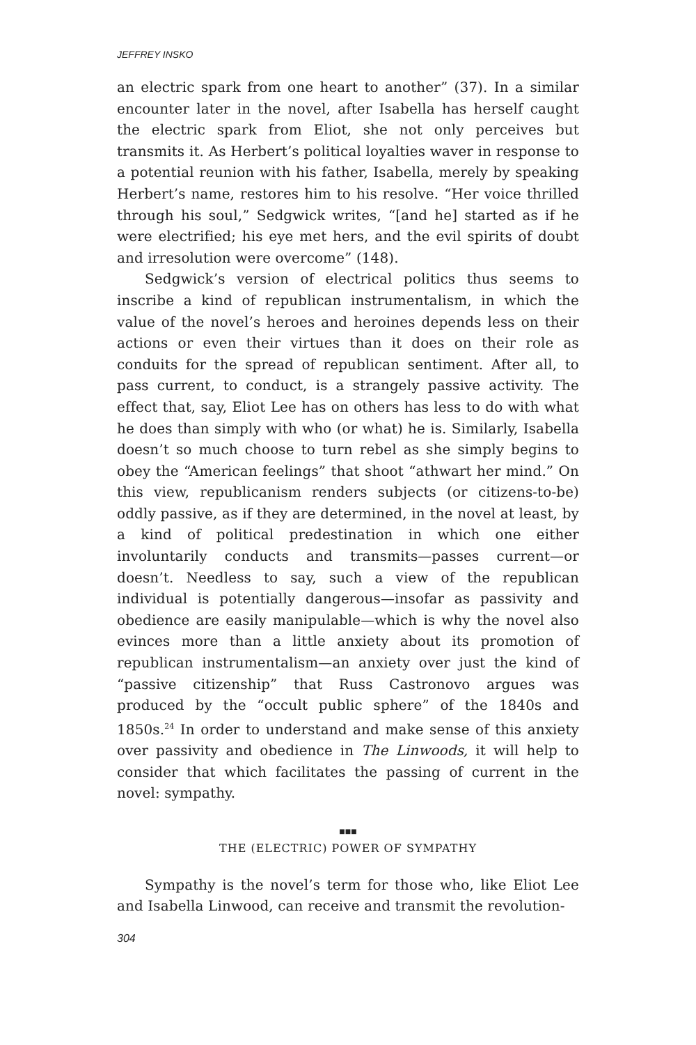JEFFREY INSKO
an electric spark from one heart to another” (37). In a similar encounter later in the novel, after Isabella has herself caught the electric spark from Eliot, she not only perceives but transmits it. As Herbert’s political loyalties waver in response to a potential reunion with his father, Isabella, merely by speaking Herbert’s name, restores him to his resolve. “Her voice thrilled through his soul,” Sedgwick writes, “[and he] started as if he were electrified; his eye met hers, and the evil spirits of doubt and irresolution were overcome” (148).
Sedgwick’s version of electrical politics thus seems to inscribe a kind of republican instrumentalism, in which the value of the novel’s heroes and heroines depends less on their actions or even their virtues than it does on their role as conduits for the spread of republican sentiment. After all, to pass current, to conduct, is a strangely passive activity. The effect that, say, Eliot Lee has on others has less to do with what he does than simply with who (or what) he is. Similarly, Isabella doesn’t so much choose to turn rebel as she simply begins to obey the “American feelings” that shoot “athwart her mind.” On this view, republicanism renders subjects (or citizens-to-be) oddly passive, as if they are determined, in the novel at least, by a kind of political predestination in which one either involuntarily conducts and transmits—passes current—or doesn’t. Needless to say, such a view of the republican individual is potentially dangerous—insofar as passivity and obedience are easily manipulable—which is why the novel also evinces more than a little anxiety about its promotion of republican instrumentalism—an anxiety over just the kind of “passive citizenship” that Russ Castronovo argues was produced by the “occult public sphere” of the 1840s and 1850s.<sup>24</sup> In order to understand and make sense of this anxiety over passivity and obedience in The Linwoods, it will help to consider that which facilitates the passing of current in the novel: sympathy.
■■■
THE (ELECTRIC) POWER OF SYMPATHY
Sympathy is the novel’s term for those who, like Eliot Lee and Isabella Linwood, can receive and transmit the revolution-
304